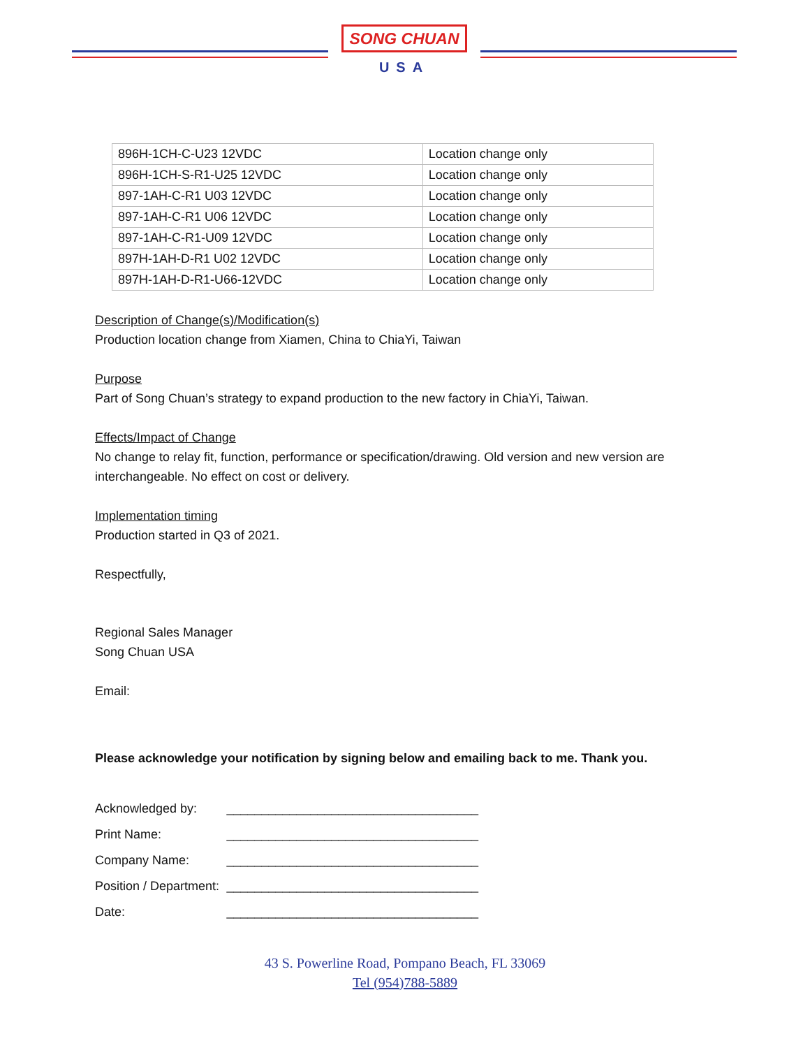SONG CHUAN
USA
| 896H-1CH-C-U23 12VDC | Location change only |
| 896H-1CH-S-R1-U25 12VDC | Location change only |
| 897-1AH-C-R1 U03 12VDC | Location change only |
| 897-1AH-C-R1 U06 12VDC | Location change only |
| 897-1AH-C-R1-U09 12VDC | Location change only |
| 897H-1AH-D-R1 U02 12VDC | Location change only |
| 897H-1AH-D-R1-U66-12VDC | Location change only |
Description of Change(s)/Modification(s)
Production location change from Xiamen, China to ChiaYi, Taiwan
Purpose
Part of Song Chuan’s strategy to expand production to the new factory in ChiaYi, Taiwan.
Effects/Impact of Change
No change to relay fit, function, performance or specification/drawing. Old version and new version are interchangeable. No effect on cost or delivery.
Implementation timing
Production started in Q3 of 2021.
Respectfully,
Regional Sales Manager
Song Chuan USA
Email:
Please acknowledge your notification by signing below and emailing back to me. Thank you.
| Acknowledged by: | ____________________________________ |
| Print Name: | ____________________________________ |
| Company Name: | ____________________________________ |
| Position / Department: | ____________________________________ |
| Date: | ____________________________________ |
43 S. Powerline Road, Pompano Beach, FL 33069
Tel (954)788-5889